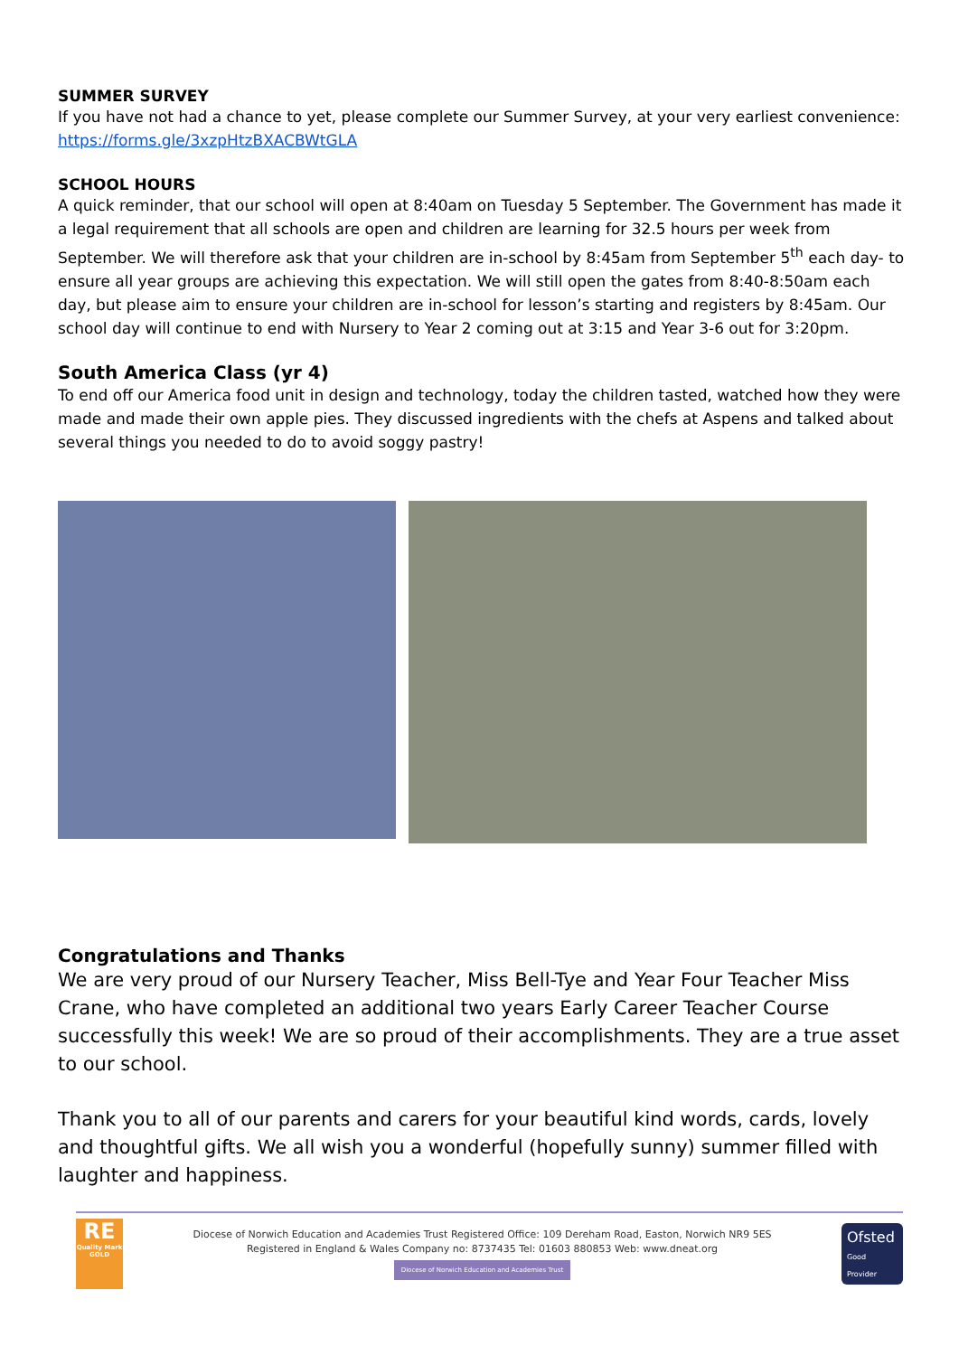SUMMER SURVEY
If you have not had a chance to yet, please complete our Summer Survey, at your very earliest convenience: https://forms.gle/3xzpHtzBXACBWtGLA
SCHOOL HOURS
A quick reminder, that our school will open at 8:40am on Tuesday 5 September. The Government has made it a legal requirement that all schools are open and children are learning for 32.5 hours per week from September. We will therefore ask that your children are in-school by 8:45am from September 5<sup>th</sup> each day- to ensure all year groups are achieving this expectation. We will still open the gates from 8:40-8:50am each day, but please aim to ensure your children are in-school for lesson’s starting and registers by 8:45am. Our school day will continue to end with Nursery to Year 2 coming out at 3:15 and Year 3-6 out for 3:20pm.
South America Class (yr 4)
To end off our America food unit in design and technology, today the children tasted, watched how they were made and made their own apple pies. They discussed ingredients with the chefs at Aspens and talked about several things you needed to do to avoid soggy pastry!
Congratulations and Thanks
We are very proud of our Nursery Teacher, Miss Bell-Tye and Year Four Teacher Miss Crane, who have completed an additional two years Early Career Teacher Course successfully this week! We are so proud of their accomplishments. They are a true asset to our school.
Thank you to all of our parents and carers for your beautiful kind words, cards, lovely and thoughtful gifts. We all wish you a wonderful (hopefully sunny) summer filled with laughter and happiness.
RE
Quality Mark
GOLD
Diocese of Norwich Education and Academies Trust Registered Office: 109 Dereham Road, Easton, Norwich NR9 5ES
Registered in England & Wales Company no: 8737435 Tel: 01603 880853 Web: www.dneat.org
Diocese of Norwich Education and Academies Trust
Ofsted
Good Provider